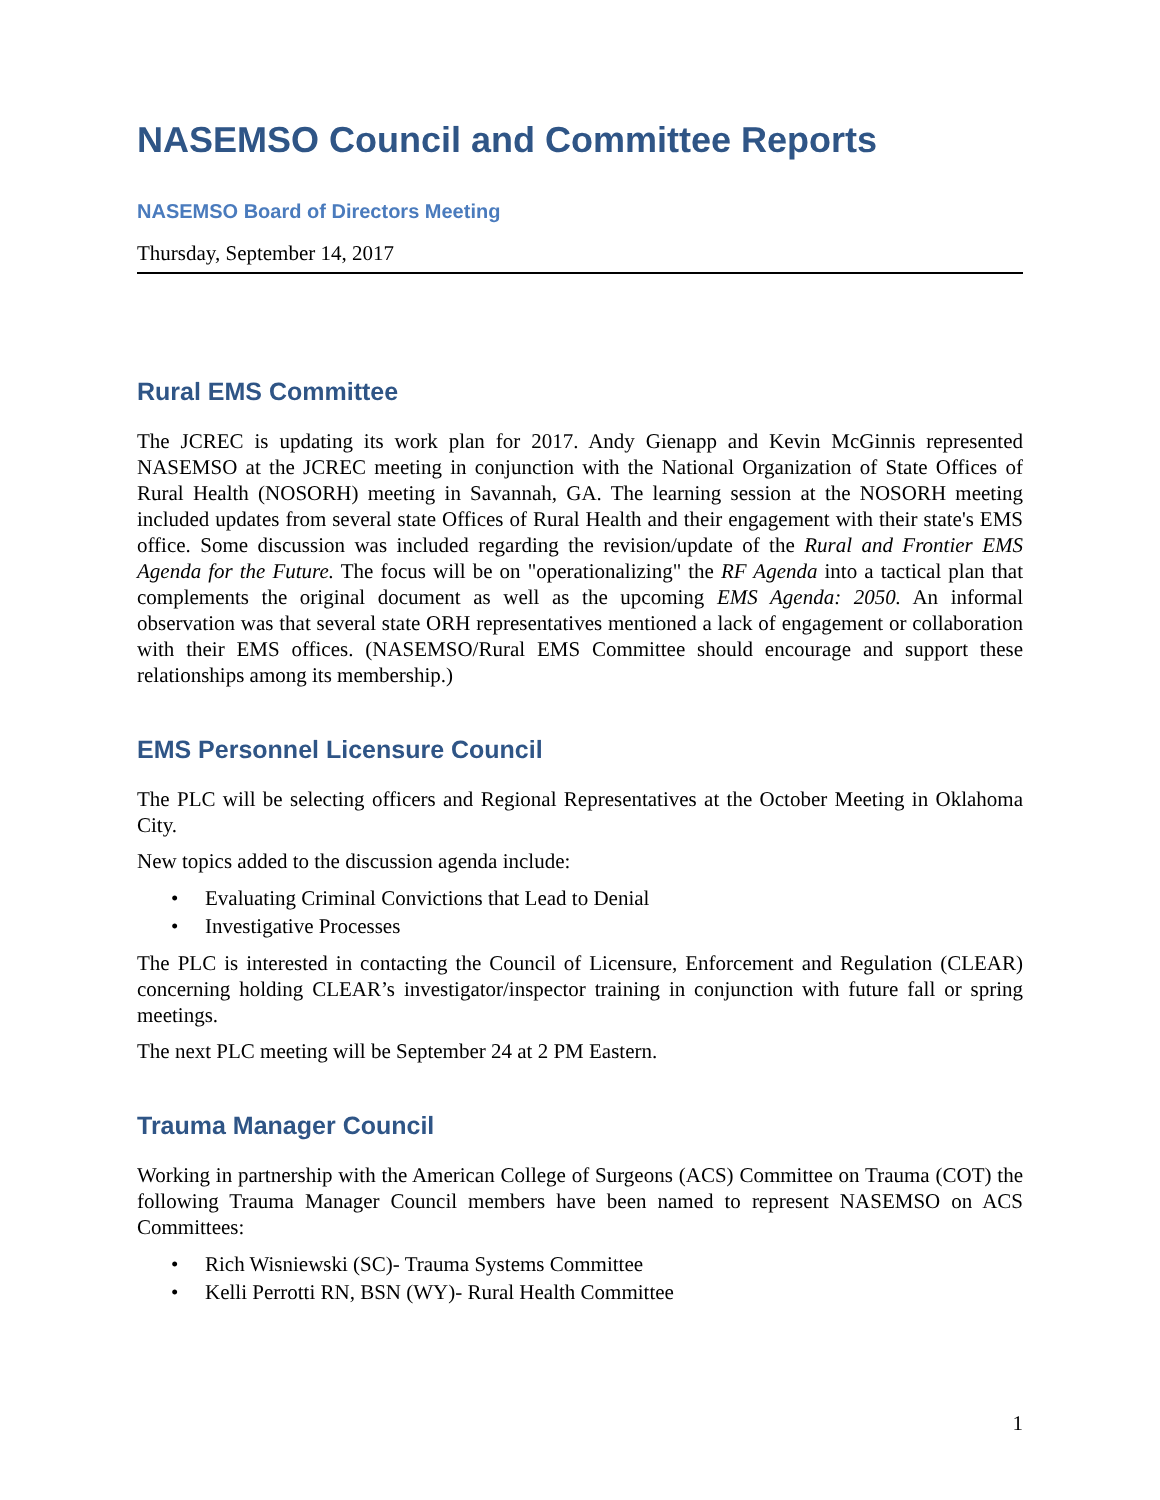NASEMSO Council and Committee Reports
NASEMSO Board of Directors Meeting
Thursday, September 14, 2017
Rural EMS Committee
The JCREC is updating its work plan for 2017. Andy Gienapp and Kevin McGinnis represented NASEMSO at the JCREC meeting in conjunction with the National Organization of State Offices of Rural Health (NOSORH) meeting in Savannah, GA. The learning session at the NOSORH meeting included updates from several state Offices of Rural Health and their engagement with their state's EMS office. Some discussion was included regarding the revision/update of the Rural and Frontier EMS Agenda for the Future. The focus will be on "operationalizing" the RF Agenda into a tactical plan that complements the original document as well as the upcoming EMS Agenda: 2050. An informal observation was that several state ORH representatives mentioned a lack of engagement or collaboration with their EMS offices. (NASEMSO/Rural EMS Committee should encourage and support these relationships among its membership.)
EMS Personnel Licensure Council
The PLC will be selecting officers and Regional Representatives at the October Meeting in Oklahoma City.
New topics added to the discussion agenda include:
• Evaluating Criminal Convictions that Lead to Denial
• Investigative Processes
The PLC is interested in contacting the Council of Licensure, Enforcement and Regulation (CLEAR) concerning holding CLEAR’s investigator/inspector training in conjunction with future fall or spring meetings.
The next PLC meeting will be September 24 at 2 PM Eastern.
Trauma Manager Council
Working in partnership with the American College of Surgeons (ACS) Committee on Trauma (COT) the following Trauma Manager Council members have been named to represent NASEMSO on ACS Committees:
• Rich Wisniewski (SC)- Trauma Systems Committee
• Kelli Perrotti RN, BSN (WY)- Rural Health Committee
1